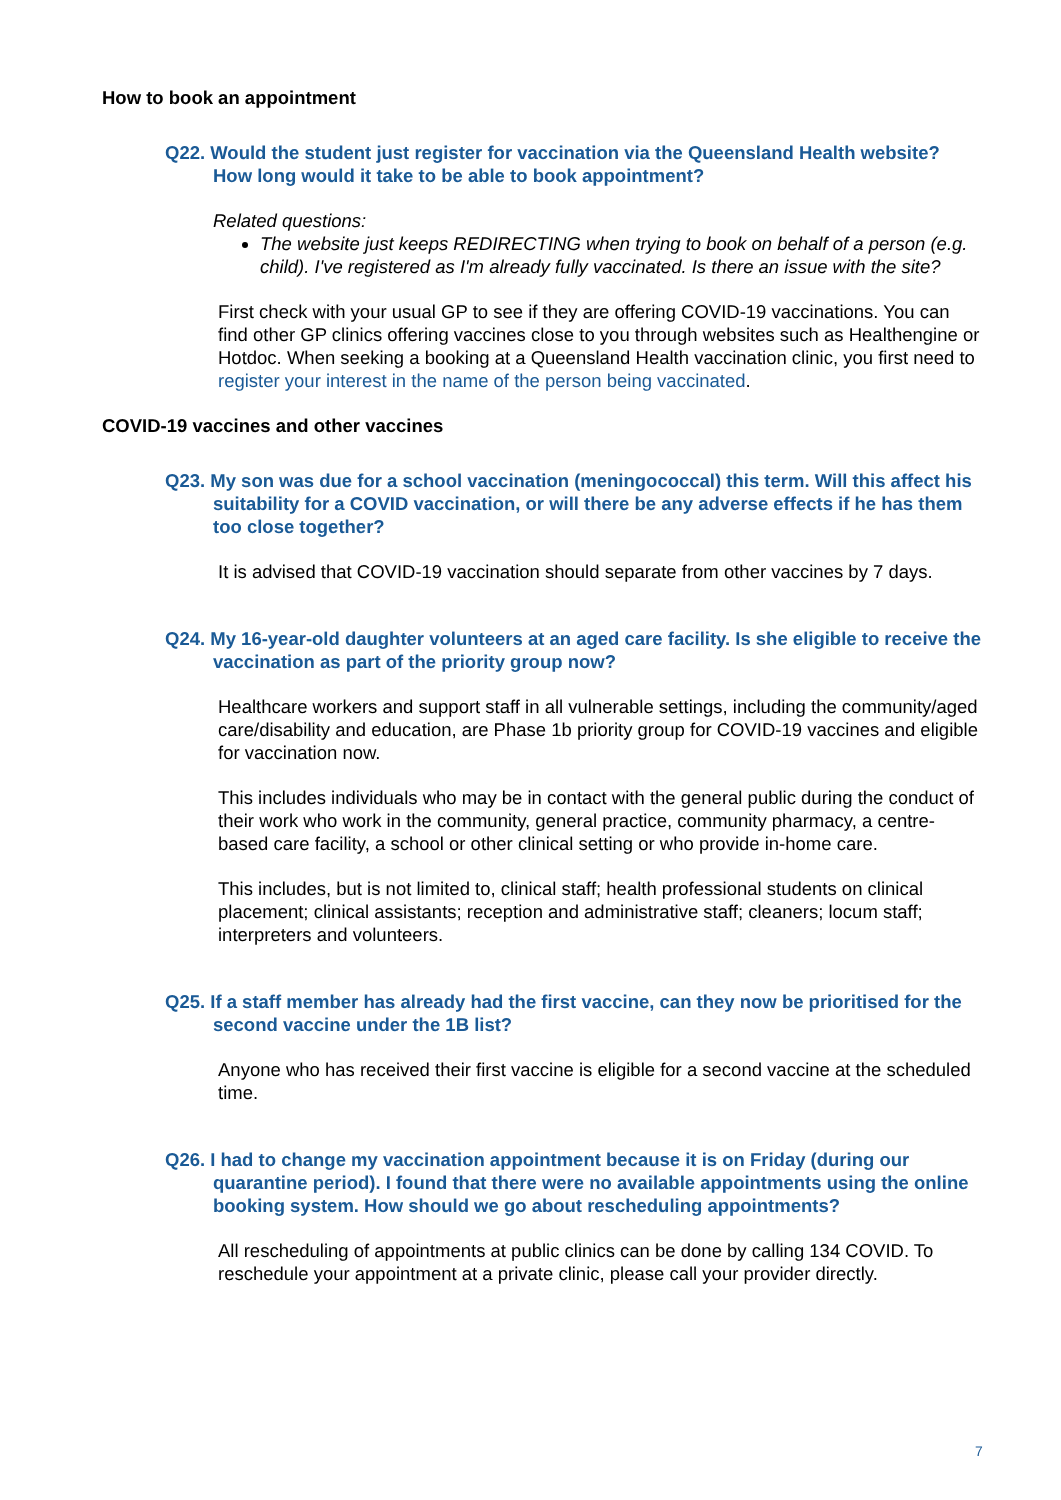How to book an appointment
Q22. Would the student just register for vaccination via the Queensland Health website? How long would it take to be able to book appointment?
Related questions:
The website just keeps REDIRECTING when trying to book on behalf of a person (e.g. child). I've registered as I'm already fully vaccinated. Is there an issue with the site?
First check with your usual GP to see if they are offering COVID-19 vaccinations. You can find other GP clinics offering vaccines close to you through websites such as Healthengine or Hotdoc. When seeking a booking at a Queensland Health vaccination clinic, you first need to register your interest in the name of the person being vaccinated.
COVID-19 vaccines and other vaccines
Q23. My son was due for a school vaccination (meningococcal) this term. Will this affect his suitability for a COVID vaccination, or will there be any adverse effects if he has them too close together?
It is advised that COVID-19 vaccination should separate from other vaccines by 7 days.
Q24. My 16-year-old daughter volunteers at an aged care facility. Is she eligible to receive the vaccination as part of the priority group now?
Healthcare workers and support staff in all vulnerable settings, including the community/aged care/disability and education, are Phase 1b priority group for COVID-19 vaccines and eligible for vaccination now.
This includes individuals who may be in contact with the general public during the conduct of their work who work in the community, general practice, community pharmacy, a centre-based care facility, a school or other clinical setting or who provide in-home care.
This includes, but is not limited to, clinical staff; health professional students on clinical placement; clinical assistants; reception and administrative staff; cleaners; locum staff; interpreters and volunteers.
Q25. If a staff member has already had the first vaccine, can they now be prioritised for the second vaccine under the 1B list?
Anyone who has received their first vaccine is eligible for a second vaccine at the scheduled time.
Q26. I had to change my vaccination appointment because it is on Friday (during our quarantine period). I found that there were no available appointments using the online booking system. How should we go about rescheduling appointments?
All rescheduling of appointments at public clinics can be done by calling 134 COVID. To reschedule your appointment at a private clinic, please call your provider directly.
7